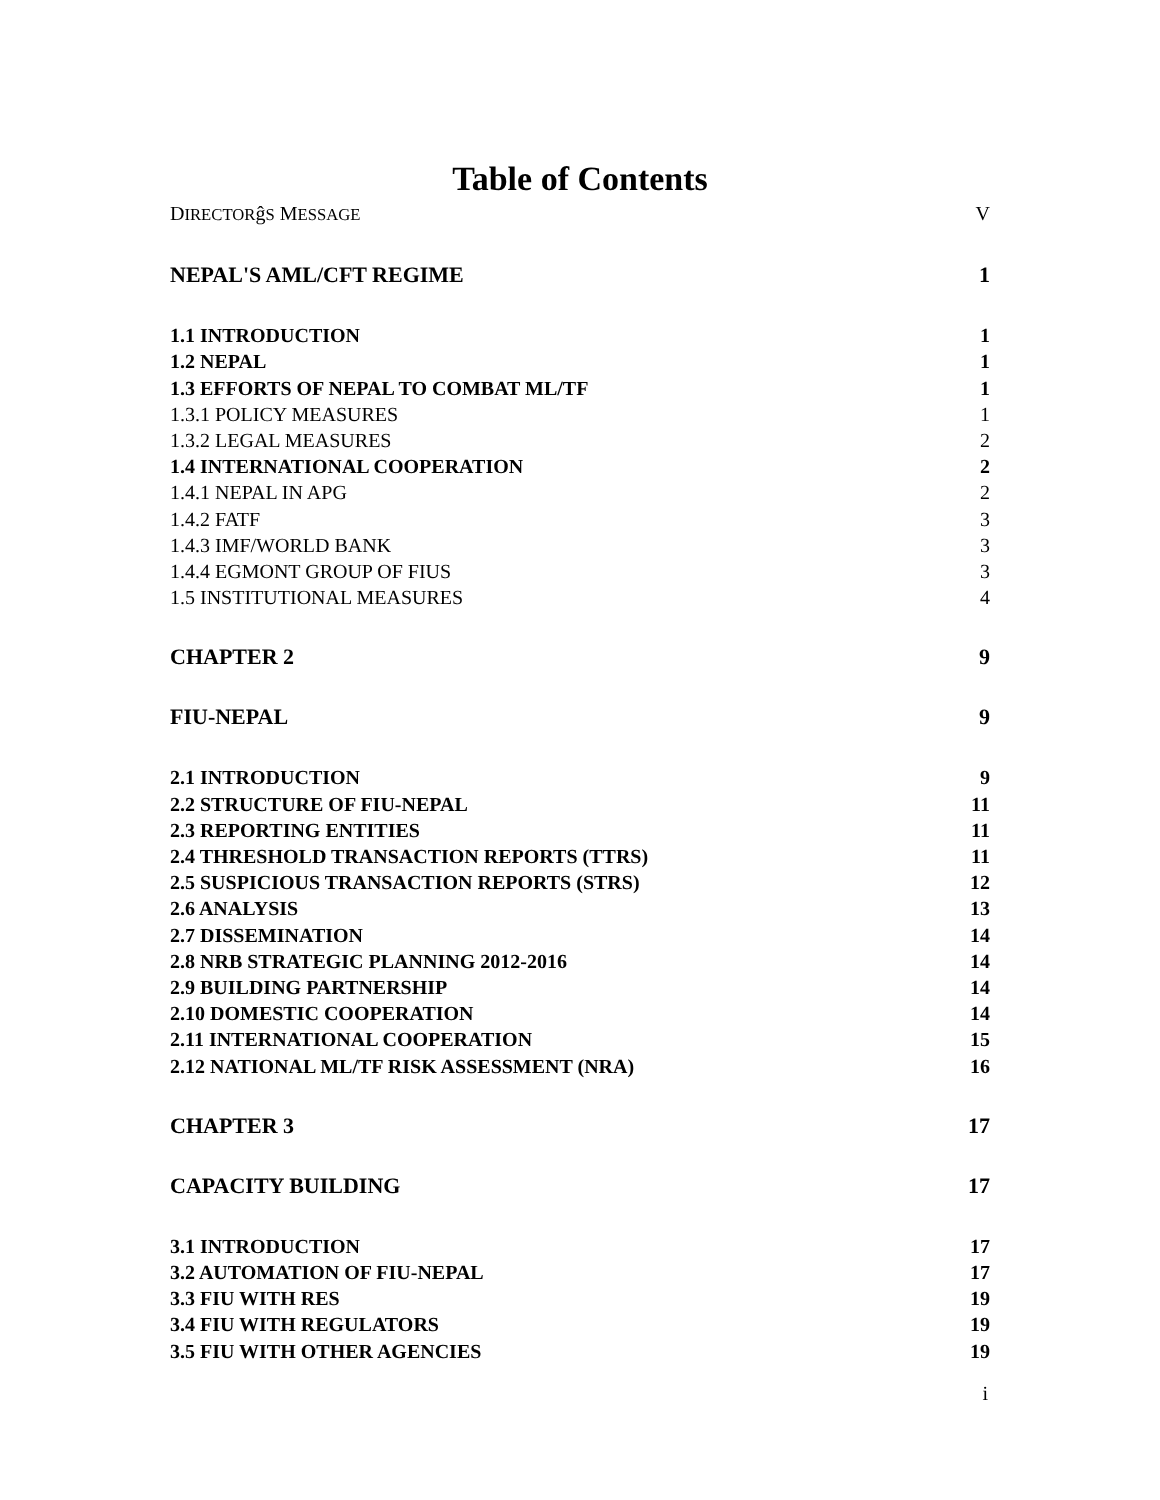Table of Contents
DIRECTORĝS MESSAGE V
NEPAL'S AML/CFT REGIME 1
1.1 INTRODUCTION 1
1.2 NEPAL 1
1.3 EFFORTS OF NEPAL TO COMBAT ML/TF 1
1.3.1 POLICY MEASURES 1
1.3.2 LEGAL MEASURES 2
1.4 INTERNATIONAL COOPERATION 2
1.4.1 NEPAL IN APG 2
1.4.2 FATF 3
1.4.3 IMF/WORLD BANK 3
1.4.4 EGMONT GROUP OF FIUS 3
1.5 INSTITUTIONAL MEASURES 4
CHAPTER 2 9
FIU-NEPAL 9
2.1 INTRODUCTION 9
2.2 STRUCTURE OF FIU-NEPAL 11
2.3 REPORTING ENTITIES 11
2.4 THRESHOLD TRANSACTION REPORTS (TTRS) 11
2.5 SUSPICIOUS TRANSACTION REPORTS (STRS) 12
2.6 ANALYSIS 13
2.7 DISSEMINATION 14
2.8 NRB STRATEGIC PLANNING 2012-2016 14
2.9 BUILDING PARTNERSHIP 14
2.10 DOMESTIC COOPERATION 14
2.11 INTERNATIONAL COOPERATION 15
2.12 NATIONAL ML/TF RISK ASSESSMENT (NRA) 16
CHAPTER 3 17
CAPACITY BUILDING 17
3.1 INTRODUCTION 17
3.2 AUTOMATION OF FIU-NEPAL 17
3.3 FIU WITH RES 19
3.4 FIU WITH REGULATORS 19
3.5 FIU WITH OTHER AGENCIES 19
i